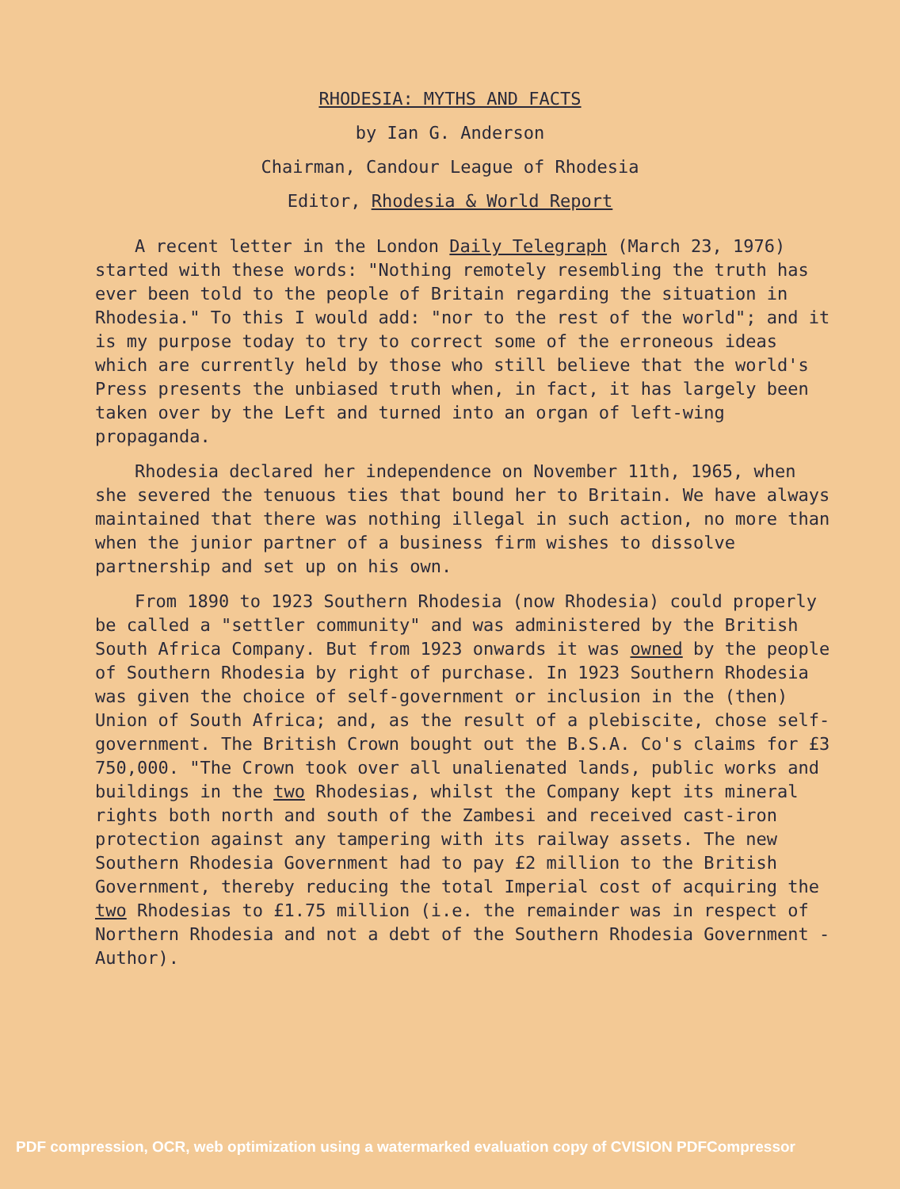RHODESIA: MYTHS AND FACTS
by Ian G. Anderson
Chairman, Candour League of Rhodesia
Editor, Rhodesia & World Report
A recent letter in the London Daily Telegraph (March 23, 1976) started with these words: "Nothing remotely resembling the truth has ever been told to the people of Britain regarding the situation in Rhodesia." To this I would add: "nor to the rest of the world"; and it is my purpose today to try to correct some of the erroneous ideas which are currently held by those who still believe that the world's Press presents the unbiased truth when, in fact, it has largely been taken over by the Left and turned into an organ of left-wing propaganda.
Rhodesia declared her independence on November 11th, 1965, when she severed the tenuous ties that bound her to Britain. We have always maintained that there was nothing illegal in such action, no more than when the junior partner of a business firm wishes to dissolve partnership and set up on his own.
From 1890 to 1923 Southern Rhodesia (now Rhodesia) could properly be called a "settler community" and was administered by the British South Africa Company. But from 1923 onwards it was owned by the people of Southern Rhodesia by right of purchase. In 1923 Southern Rhodesia was given the choice of self-government or inclusion in the (then) Union of South Africa; and, as the result of a plebiscite, chose self-government. The British Crown bought out the B.S.A. Co's claims for £3 750,000. "The Crown took over all unalienated lands, public works and buildings in the two Rhodesias, whilst the Company kept its mineral rights both north and south of the Zambesi and received cast-iron protection against any tampering with its railway assets. The new Southern Rhodesia Government had to pay £2 million to the British Government, thereby reducing the total Imperial cost of acquiring the two Rhodesias to £1.75 million (i.e. the remainder was in respect of Northern Rhodesia and not a debt of the Southern Rhodesia Government - Author).
PDF compression, OCR, web optimization using a watermarked evaluation copy of CVISION PDFCompressor